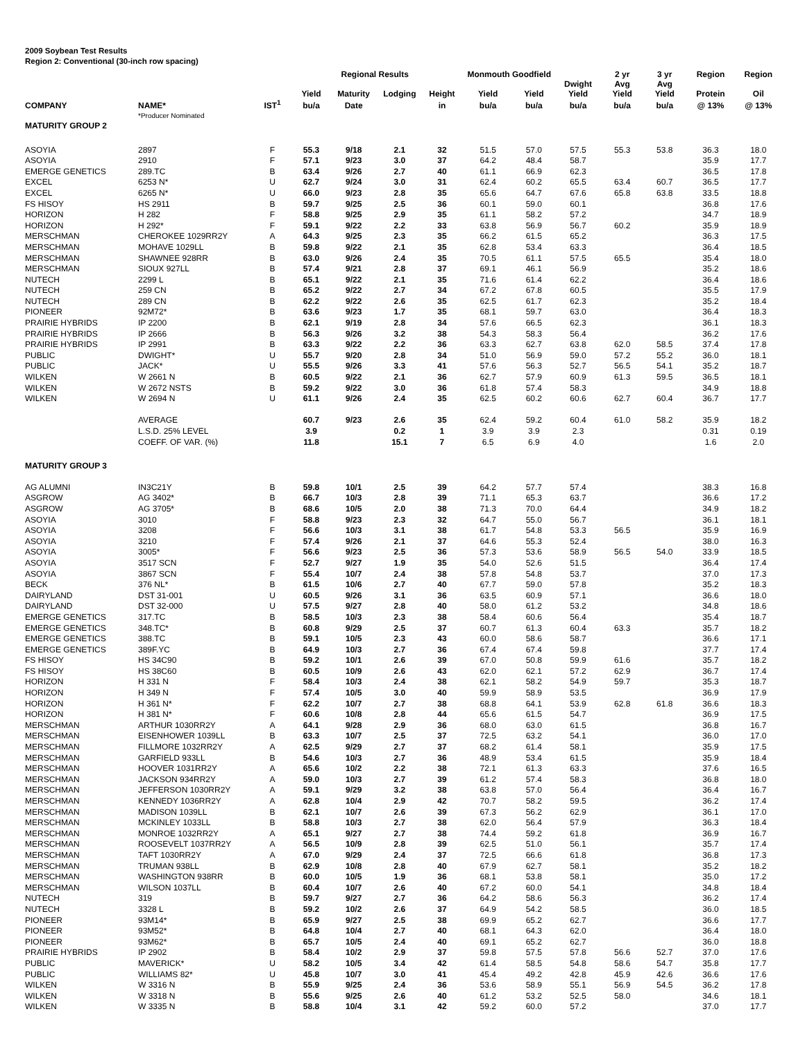2009 Soybean Test Results
Region 2: Conventional (30-inch row spacing)
| | | | | Regional Results | | | Monmouth Goodfield | | | 2 yr | 3 yr | Region | Region |
| --- | --- | --- | --- | --- | --- | --- | --- | --- | --- | --- | --- | --- | --- |
| | | | Yield | Maturity | Lodging | Height | Yield | Yield | Dwight Yield | Avg Yield | Avg Yield | Protein | Oil |
| COMPANY | NAME* | IST<sup>1</sup> | bu/a | Date | | in | bu/a | bu/a | bu/a | bu/a | bu/a | @ 13% | @ 13% |
| | *Producer Nominated | | | | | | | | | | | | |
| MATURITY GROUP 2 | | | | | | | | | | | | | |
| ASOYIA | 2897 | F | 55.3 | 9/18 | 2.1 | 32 | 51.5 | 57.0 | 57.5 | 55.3 | 53.8 | 36.3 | 18.0 |
| ASOYIA | 2910 | F | 57.1 | 9/23 | 3.0 | 37 | 64.2 | 48.4 | 58.7 | | | 35.9 | 17.7 |
| EMERGE GENETICS | 289.TC | B | 63.4 | 9/26 | 2.7 | 40 | 61.1 | 66.9 | 62.3 | | | 36.5 | 17.8 |
| EXCEL | 6253 N* | U | 62.7 | 9/24 | 3.0 | 31 | 62.4 | 60.2 | 65.5 | 63.4 | 60.7 | 36.5 | 17.7 |
| EXCEL | 6265 N* | U | 66.0 | 9/23 | 2.8 | 35 | 65.6 | 64.7 | 67.6 | 65.8 | 63.8 | 33.5 | 18.8 |
| FS HISOY | HS 2911 | B | 59.7 | 9/25 | 2.5 | 36 | 60.1 | 59.0 | 60.1 | | | 36.8 | 17.6 |
| HORIZON | H 282 | F | 58.8 | 9/25 | 2.9 | 35 | 61.1 | 58.2 | 57.2 | | | 34.7 | 18.9 |
| HORIZON | H 292* | F | 59.1 | 9/22 | 2.2 | 33 | 63.8 | 56.9 | 56.7 | 60.2 | | 35.9 | 18.9 |
| MERSCHMAN | CHEROKEE 1029RR2Y | A | 64.3 | 9/25 | 2.3 | 35 | 66.2 | 61.5 | 65.2 | | | 36.3 | 17.5 |
| MERSCHMAN | MOHAVE 1029LL | B | 59.8 | 9/22 | 2.1 | 35 | 62.8 | 53.4 | 63.3 | | | 36.4 | 18.5 |
| MERSCHMAN | SHAWNEE 928RR | B | 63.0 | 9/26 | 2.4 | 35 | 70.5 | 61.1 | 57.5 | 65.5 | | 35.4 | 18.0 |
| MERSCHMAN | SIOUX 927LL | B | 57.4 | 9/21 | 2.8 | 37 | 69.1 | 46.1 | 56.9 | | | 35.2 | 18.6 |
| NUTECH | 2299 L | B | 65.1 | 9/22 | 2.1 | 35 | 71.6 | 61.4 | 62.2 | | | 36.4 | 18.6 |
| NUTECH | 259 CN | B | 65.2 | 9/22 | 2.7 | 34 | 67.2 | 67.8 | 60.5 | | | 35.5 | 17.9 |
| NUTECH | 289 CN | B | 62.2 | 9/22 | 2.6 | 35 | 62.5 | 61.7 | 62.3 | | | 35.2 | 18.4 |
| PIONEER | 92M72* | B | 63.6 | 9/23 | 1.7 | 35 | 68.1 | 59.7 | 63.0 | | | 36.4 | 18.3 |
| PRAIRIE HYBRIDS | IP 2200 | B | 62.1 | 9/19 | 2.8 | 34 | 57.6 | 66.5 | 62.3 | | | 36.1 | 18.3 |
| PRAIRIE HYBRIDS | IP 2666 | B | 56.3 | 9/26 | 3.2 | 38 | 54.3 | 58.3 | 56.4 | | | 36.2 | 17.6 |
| PRAIRIE HYBRIDS | IP 2991 | B | 63.3 | 9/22 | 2.2 | 36 | 63.3 | 62.7 | 63.8 | 62.0 | 58.5 | 37.4 | 17.8 |
| PUBLIC | DWIGHT* | U | 55.7 | 9/20 | 2.8 | 34 | 51.0 | 56.9 | 59.0 | 57.2 | 55.2 | 36.0 | 18.1 |
| PUBLIC | JACK* | U | 55.5 | 9/26 | 3.3 | 41 | 57.6 | 56.3 | 52.7 | 56.5 | 54.1 | 35.2 | 18.7 |
| WILKEN | W 2661 N | B | 60.5 | 9/22 | 2.1 | 36 | 62.7 | 57.9 | 60.9 | 61.3 | 59.5 | 36.5 | 18.1 |
| WILKEN | W 2672 NSTS | B | 59.2 | 9/22 | 3.0 | 36 | 61.8 | 57.4 | 58.3 | | | 34.9 | 18.8 |
| WILKEN | W 2694 N | U | 61.1 | 9/26 | 2.4 | 35 | 62.5 | 60.2 | 60.6 | 62.7 | 60.4 | 36.7 | 17.7 |
| | AVERAGE | | 60.7 | 9/23 | 2.6 | 35 | 62.4 | 59.2 | 60.4 | 61.0 | 58.2 | 35.9 | 18.2 |
| | L.S.D. 25% LEVEL | | 3.9 | | 0.2 | 1 | 3.9 | 3.9 | 2.3 | | | 0.31 | 0.19 |
| | COEFF. OF VAR. (%) | | 11.8 | | 15.1 | 7 | 6.5 | 6.9 | 4.0 | | | 1.6 | 2.0 |
| MATURITY GROUP 3 | | | | | | | | | | | | | |
| AG ALUMNI | IN3C21Y | B | 59.8 | 10/1 | 2.5 | 39 | 64.2 | 57.7 | 57.4 | | | 38.3 | 16.8 |
| ASGROW | AG 3402* | B | 66.7 | 10/3 | 2.8 | 39 | 71.1 | 65.3 | 63.7 | | | 36.6 | 17.2 |
| ASGROW | AG 3705* | B | 68.6 | 10/5 | 2.0 | 38 | 71.3 | 70.0 | 64.4 | | | 34.9 | 18.2 |
| ASOYIA | 3010 | F | 58.8 | 9/23 | 2.3 | 32 | 64.7 | 55.0 | 56.7 | | | 36.1 | 18.1 |
| ASOYIA | 3208 | F | 56.6 | 10/3 | 3.1 | 38 | 61.7 | 54.8 | 53.3 | 56.5 | | 35.9 | 16.9 |
| ASOYIA | 3210 | F | 57.4 | 9/26 | 2.1 | 37 | 64.6 | 55.3 | 52.4 | | | 38.0 | 16.3 |
| ASOYIA | 3005* | F | 56.6 | 9/23 | 2.5 | 36 | 57.3 | 53.6 | 58.9 | 56.5 | 54.0 | 33.9 | 18.5 |
| ASOYIA | 3517 SCN | F | 52.7 | 9/27 | 1.9 | 35 | 54.0 | 52.6 | 51.5 | | | 36.4 | 17.4 |
| ASOYIA | 3867 SCN | F | 55.4 | 10/7 | 2.4 | 38 | 57.8 | 54.8 | 53.7 | | | 37.0 | 17.3 |
| BECK | 376 NL* | B | 61.5 | 10/6 | 2.7 | 40 | 67.7 | 59.0 | 57.8 | | | 35.2 | 18.3 |
| DAIRYLAND | DST 31-001 | U | 60.5 | 9/26 | 3.1 | 36 | 63.5 | 60.9 | 57.1 | | | 36.6 | 18.0 |
| DAIRYLAND | DST 32-000 | U | 57.5 | 9/27 | 2.8 | 40 | 58.0 | 61.2 | 53.2 | | | 34.8 | 18.6 |
| EMERGE GENETICS | 317.TC | B | 58.5 | 10/3 | 2.3 | 38 | 58.4 | 60.6 | 56.4 | | | 35.4 | 18.7 |
| EMERGE GENETICS | 348.TC* | B | 60.8 | 9/29 | 2.5 | 37 | 60.7 | 61.3 | 60.4 | 63.3 | | 35.7 | 18.2 |
| EMERGE GENETICS | 388.TC | B | 59.1 | 10/5 | 2.3 | 43 | 60.0 | 58.6 | 58.7 | | | 36.6 | 17.1 |
| EMERGE GENETICS | 389F.YC | B | 64.9 | 10/3 | 2.7 | 36 | 67.4 | 67.4 | 59.8 | | | 37.7 | 17.4 |
| FS HISOY | HS 34C90 | B | 59.2 | 10/1 | 2.6 | 39 | 67.0 | 50.8 | 59.9 | 61.6 | | 35.7 | 18.2 |
| FS HISOY | HS 38C60 | B | 60.5 | 10/9 | 2.6 | 43 | 62.0 | 62.1 | 57.2 | 62.9 | | 36.7 | 17.4 |
| HORIZON | H 331 N | F | 58.4 | 10/3 | 2.4 | 38 | 62.1 | 58.2 | 54.9 | 59.7 | | 35.3 | 18.7 |
| HORIZON | H 349 N | F | 57.4 | 10/5 | 3.0 | 40 | 59.9 | 58.9 | 53.5 | | | 36.9 | 17.9 |
| HORIZON | H 361 N* | F | 62.2 | 10/7 | 2.7 | 38 | 68.8 | 64.1 | 53.9 | 62.8 | 61.8 | 36.6 | 18.3 |
| HORIZON | H 381 N* | F | 60.6 | 10/8 | 2.8 | 44 | 65.6 | 61.5 | 54.7 | | | 36.9 | 17.5 |
| MERSCHMAN | ARTHUR 1030RR2Y | A | 64.1 | 9/28 | 2.9 | 36 | 68.0 | 63.0 | 61.5 | | | 36.8 | 16.7 |
| MERSCHMAN | EISENHOWER 1039LL | B | 63.3 | 10/7 | 2.5 | 37 | 72.5 | 63.2 | 54.1 | | | 36.0 | 17.0 |
| MERSCHMAN | FILLMORE 1032RR2Y | A | 62.5 | 9/29 | 2.7 | 37 | 68.2 | 61.4 | 58.1 | | | 35.9 | 17.5 |
| MERSCHMAN | GARFIELD 933LL | B | 54.6 | 10/3 | 2.7 | 36 | 48.9 | 53.4 | 61.5 | | | 35.9 | 18.4 |
| MERSCHMAN | HOOVER 1031RR2Y | A | 65.6 | 10/2 | 2.2 | 38 | 72.1 | 61.3 | 63.3 | | | 37.6 | 16.5 |
| MERSCHMAN | JACKSON 934RR2Y | A | 59.0 | 10/3 | 2.7 | 39 | 61.2 | 57.4 | 58.3 | | | 36.8 | 18.0 |
| MERSCHMAN | JEFFERSON 1030RR2Y | A | 59.1 | 9/29 | 3.2 | 38 | 63.8 | 57.0 | 56.4 | | | 36.4 | 16.7 |
| MERSCHMAN | KENNEDY 1036RR2Y | A | 62.8 | 10/4 | 2.9 | 42 | 70.7 | 58.2 | 59.5 | | | 36.2 | 17.4 |
| MERSCHMAN | MADISON 1039LL | B | 62.1 | 10/7 | 2.6 | 39 | 67.3 | 56.2 | 62.9 | | | 36.1 | 17.0 |
| MERSCHMAN | MCKINLEY 1033LL | B | 58.8 | 10/3 | 2.7 | 38 | 62.0 | 56.4 | 57.9 | | | 36.3 | 18.4 |
| MERSCHMAN | MONROE 1032RR2Y | A | 65.1 | 9/27 | 2.7 | 38 | 74.4 | 59.2 | 61.8 | | | 36.9 | 16.7 |
| MERSCHMAN | ROOSEVELT 1037RR2Y | A | 56.5 | 10/9 | 2.8 | 39 | 62.5 | 51.0 | 56.1 | | | 35.7 | 17.4 |
| MERSCHMAN | TAFT 1030RR2Y | A | 67.0 | 9/29 | 2.4 | 37 | 72.5 | 66.6 | 61.8 | | | 36.8 | 17.3 |
| MERSCHMAN | TRUMAN 938LL | B | 62.9 | 10/8 | 2.8 | 40 | 67.9 | 62.7 | 58.1 | | | 35.2 | 18.2 |
| MERSCHMAN | WASHINGTON 938RR | B | 60.0 | 10/5 | 1.9 | 36 | 68.1 | 53.8 | 58.1 | | | 35.0 | 17.2 |
| MERSCHMAN | WILSON 1037LL | B | 60.4 | 10/7 | 2.6 | 40 | 67.2 | 60.0 | 54.1 | | | 34.8 | 18.4 |
| NUTECH | 319 | B | 59.7 | 9/27 | 2.7 | 36 | 64.2 | 58.6 | 56.3 | | | 36.2 | 17.4 |
| NUTECH | 3328 L | B | 59.2 | 10/2 | 2.6 | 37 | 64.9 | 54.2 | 58.5 | | | 36.0 | 18.5 |
| PIONEER | 93M14* | B | 65.9 | 9/27 | 2.5 | 38 | 69.9 | 65.2 | 62.7 | | | 36.6 | 17.7 |
| PIONEER | 93M52* | B | 64.8 | 10/4 | 2.7 | 40 | 68.1 | 64.3 | 62.0 | | | 36.4 | 18.0 |
| PIONEER | 93M62* | B | 65.7 | 10/5 | 2.4 | 40 | 69.1 | 65.2 | 62.7 | | | 36.0 | 18.8 |
| PRAIRIE HYBRIDS | IP 2902 | B | 58.4 | 10/2 | 2.9 | 37 | 59.8 | 57.5 | 57.8 | 56.6 | 52.7 | 37.0 | 17.6 |
| PUBLIC | MAVERICK* | U | 58.2 | 10/5 | 3.4 | 42 | 61.4 | 58.5 | 54.8 | 58.6 | 54.7 | 35.8 | 17.7 |
| PUBLIC | WILLIAMS 82* | U | 45.8 | 10/7 | 3.0 | 41 | 45.4 | 49.2 | 42.8 | 45.9 | 42.6 | 36.6 | 17.6 |
| WILKEN | W 3316 N | B | 55.9 | 9/25 | 2.4 | 36 | 53.6 | 58.9 | 55.1 | 56.9 | 54.5 | 36.2 | 17.8 |
| WILKEN | W 3318 N | B | 55.6 | 9/25 | 2.6 | 40 | 61.2 | 53.2 | 52.5 | 58.0 | | 34.6 | 18.1 |
| WILKEN | W 3335 N | B | 58.8 | 10/4 | 3.1 | 42 | 59.2 | 60.0 | 57.2 | | | 37.0 | 17.7 |